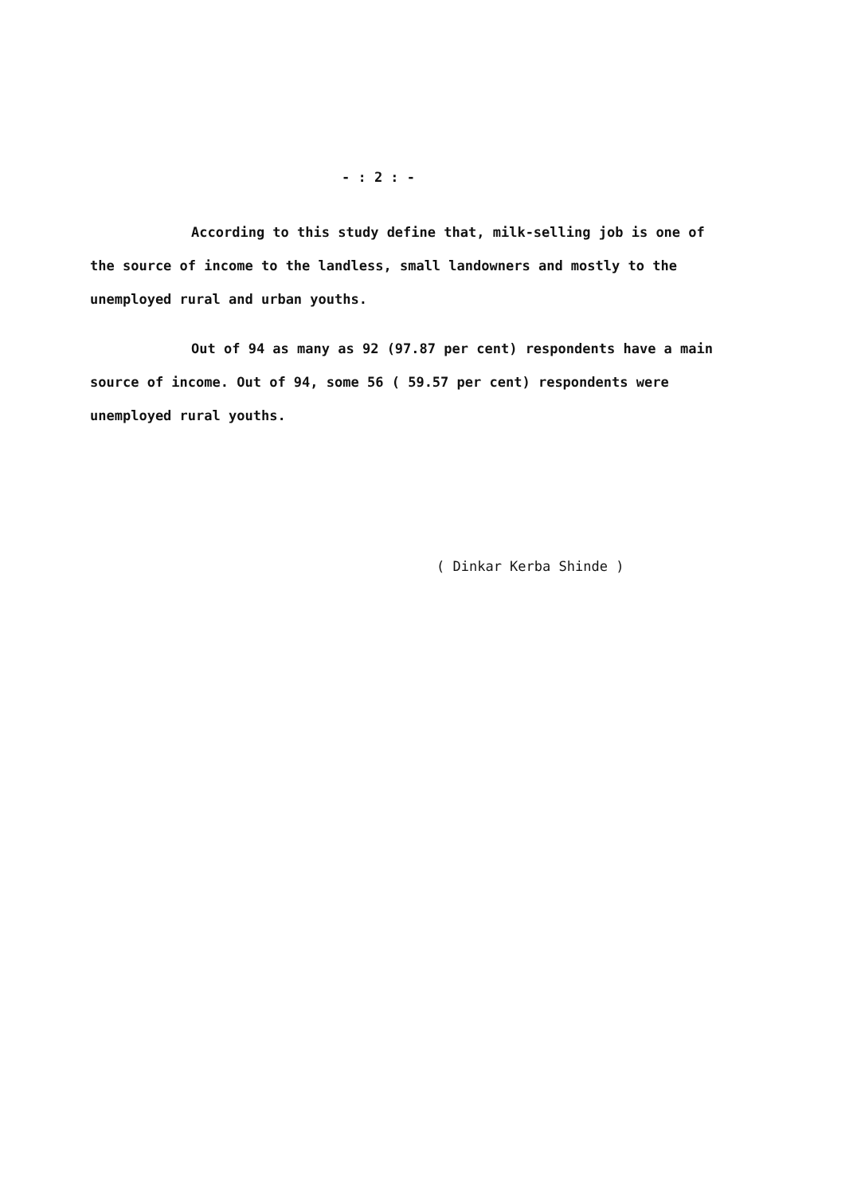- : 2 : -
According to this study define that, milk-selling job is one of the source of income to the landless, small landowners and mostly to the unemployed rural and urban youths.
Out of 94 as many as 92 (97.87 per cent) respondents have a main source of income. Out of 94, some 56 ( 59.57 per cent) respondents were unemployed rural youths.
( Dinkar Kerba Shinde )